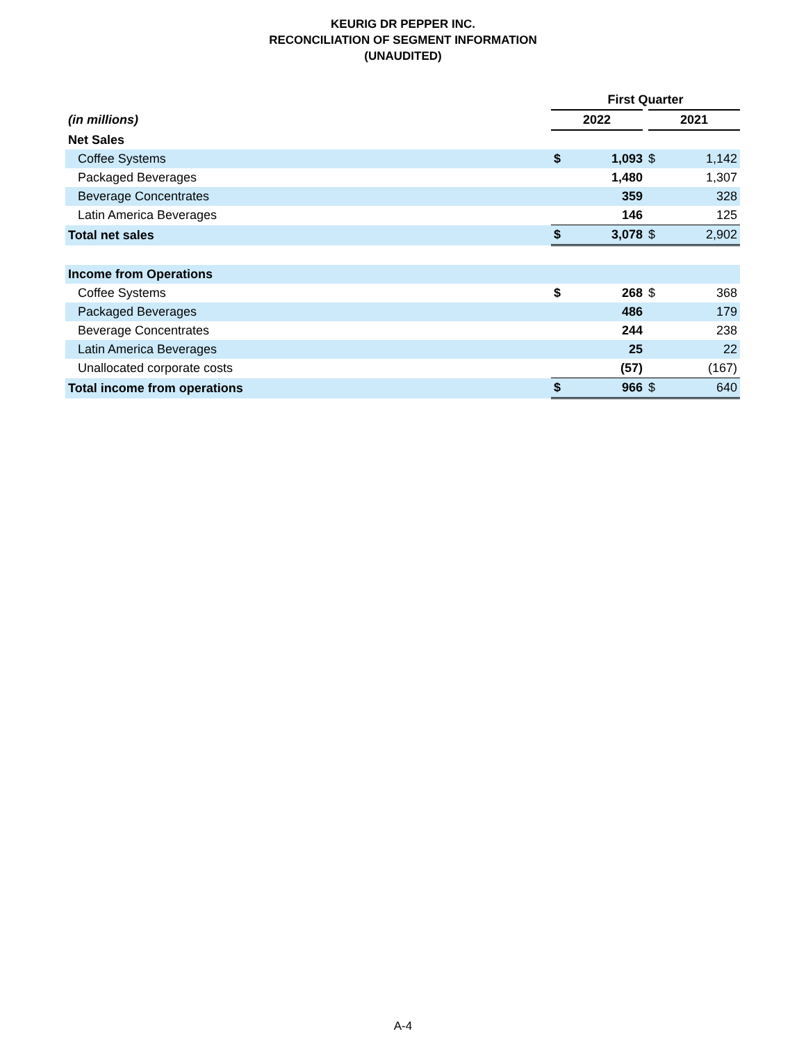KEURIG DR PEPPER INC.
RECONCILIATION OF SEGMENT INFORMATION
(UNAUDITED)
| | First Quarter | | | |
| (in millions) | 2022 | | 2021 | |
| Net Sales | | | | |
| Coffee Systems | $ | 1,093 | $ | 1,142 |
| Packaged Beverages | | 1,480 | | 1,307 |
| Beverage Concentrates | | 359 | | 328 |
| Latin America Beverages | | 146 | | 125 |
| Total net sales | $ | 3,078 | $ | 2,902 |
| Income from Operations | | | | |
| Coffee Systems | $ | 268 | $ | 368 |
| Packaged Beverages | | 486 | | 179 |
| Beverage Concentrates | | 244 | | 238 |
| Latin America Beverages | | 25 | | 22 |
| Unallocated corporate costs | | (57) | | (167) |
| Total income from operations | $ | 966 | $ | 640 |
A-4